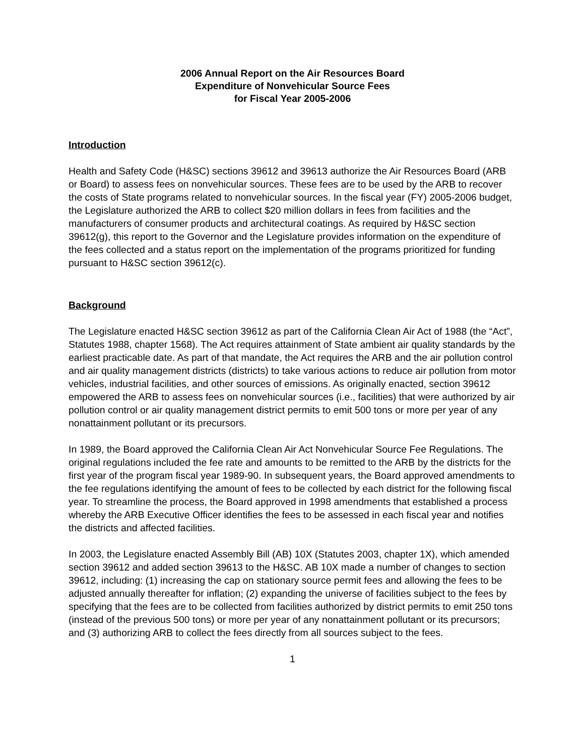2006 Annual Report on the Air Resources Board
Expenditure of Nonvehicular Source Fees
for Fiscal Year 2005-2006
Introduction
Health and Safety Code (H&SC) sections 39612 and 39613 authorize the Air Resources Board (ARB or Board) to assess fees on nonvehicular sources. These fees are to be used by the ARB to recover the costs of State programs related to nonvehicular sources. In the fiscal year (FY) 2005-2006 budget, the Legislature authorized the ARB to collect $20 million dollars in fees from facilities and the manufacturers of consumer products and architectural coatings. As required by H&SC section 39612(g), this report to the Governor and the Legislature provides information on the expenditure of the fees collected and a status report on the implementation of the programs prioritized for funding pursuant to H&SC section 39612(c).
Background
The Legislature enacted H&SC section 39612 as part of the California Clean Air Act of 1988 (the “Act”, Statutes 1988, chapter 1568). The Act requires attainment of State ambient air quality standards by the earliest practicable date. As part of that mandate, the Act requires the ARB and the air pollution control and air quality management districts (districts) to take various actions to reduce air pollution from motor vehicles, industrial facilities, and other sources of emissions. As originally enacted, section 39612 empowered the ARB to assess fees on nonvehicular sources (i.e., facilities) that were authorized by air pollution control or air quality management district permits to emit 500 tons or more per year of any nonattainment pollutant or its precursors.
In 1989, the Board approved the California Clean Air Act Nonvehicular Source Fee Regulations. The original regulations included the fee rate and amounts to be remitted to the ARB by the districts for the first year of the program fiscal year 1989-90. In subsequent years, the Board approved amendments to the fee regulations identifying the amount of fees to be collected by each district for the following fiscal year. To streamline the process, the Board approved in 1998 amendments that established a process whereby the ARB Executive Officer identifies the fees to be assessed in each fiscal year and notifies the districts and affected facilities.
In 2003, the Legislature enacted Assembly Bill (AB) 10X (Statutes 2003, chapter 1X), which amended section 39612 and added section 39613 to the H&SC. AB 10X made a number of changes to section 39612, including: (1) increasing the cap on stationary source permit fees and allowing the fees to be adjusted annually thereafter for inflation; (2) expanding the universe of facilities subject to the fees by specifying that the fees are to be collected from facilities authorized by district permits to emit 250 tons (instead of the previous 500 tons) or more per year of any nonattainment pollutant or its precursors; and (3) authorizing ARB to collect the fees directly from all sources subject to the fees.
1